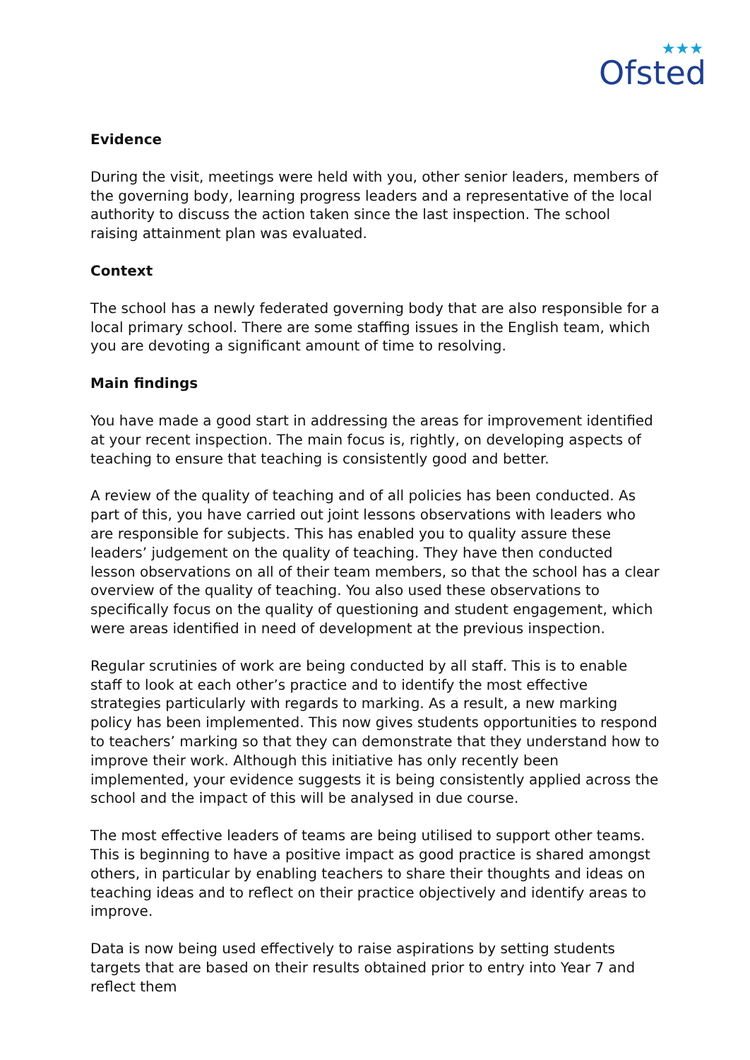★★★
Ofsted
Evidence
During the visit, meetings were held with you, other senior leaders, members of the governing body, learning progress leaders and a representative of the local authority to discuss the action taken since the last inspection. The school raising attainment plan was evaluated.
Context
The school has a newly federated governing body that are also responsible for a local primary school. There are some staffing issues in the English team, which you are devoting a significant amount of time to resolving.
Main findings
You have made a good start in addressing the areas for improvement identified at your recent inspection. The main focus is, rightly, on developing aspects of teaching to ensure that teaching is consistently good and better.
A review of the quality of teaching and of all policies has been conducted. As part of this, you have carried out joint lessons observations with leaders who are responsible for subjects. This has enabled you to quality assure these leaders’ judgement on the quality of teaching. They have then conducted lesson observations on all of their team members, so that the school has a clear overview of the quality of teaching. You also used these observations to specifically focus on the quality of questioning and student engagement, which were areas identified in need of development at the previous inspection.
Regular scrutinies of work are being conducted by all staff. This is to enable staff to look at each other’s practice and to identify the most effective strategies particularly with regards to marking. As a result, a new marking policy has been implemented. This now gives students opportunities to respond to teachers’ marking so that they can demonstrate that they understand how to improve their work. Although this initiative has only recently been implemented, your evidence suggests it is being consistently applied across the school and the impact of this will be analysed in due course.
The most effective leaders of teams are being utilised to support other teams. This is beginning to have a positive impact as good practice is shared amongst others, in particular by enabling teachers to share their thoughts and ideas on teaching ideas and to reflect on their practice objectively and identify areas to improve.
Data is now being used effectively to raise aspirations by setting students targets that are based on their results obtained prior to entry into Year 7 and reflect them